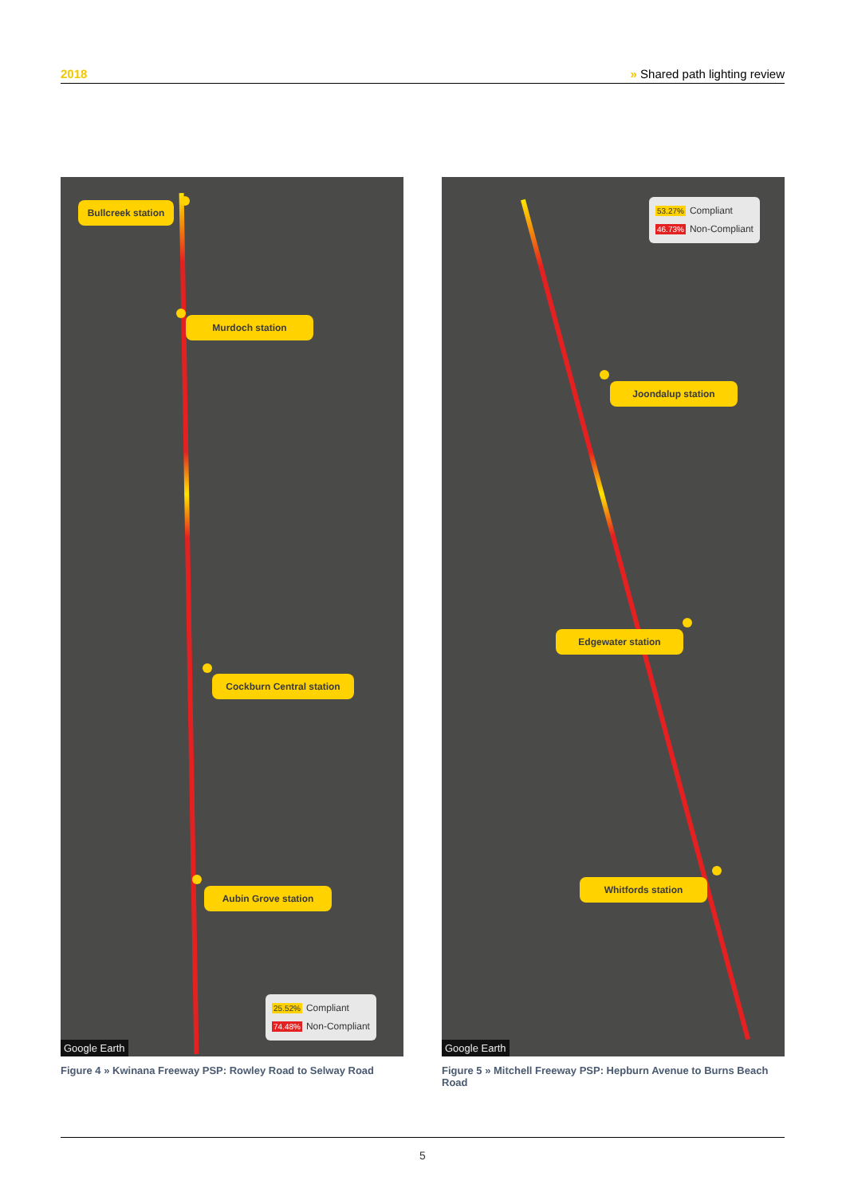2018 » Shared path lighting review
Bullcreek station
Murdoch station
Cockburn Central station
Aubin Grove station
25.52% Compliant
74.48% Non-Compliant
Google Earth
Figure 4 » Kwinana Freeway PSP: Rowley Road to Selway Road
53.27% Compliant
46.73% Non-Compliant
Joondalup station
Edgewater station
Whitfords station
Google Earth
Figure 5 » Mitchell Freeway PSP: Hepburn Avenue to Burns Beach Road
5